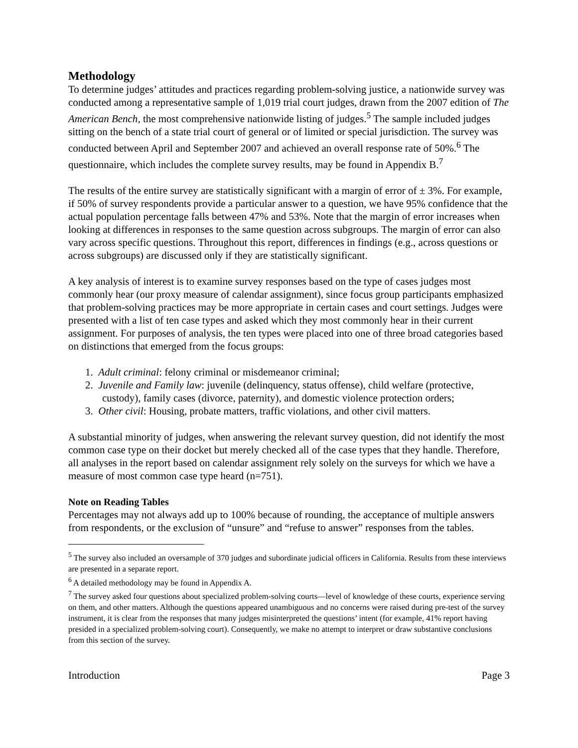Methodology
To determine judges’ attitudes and practices regarding problem-solving justice, a nationwide survey was conducted among a representative sample of 1,019 trial court judges, drawn from the 2007 edition of The American Bench, the most comprehensive nationwide listing of judges.<sup>5</sup> The sample included judges sitting on the bench of a state trial court of general or of limited or special jurisdiction. The survey was conducted between April and September 2007 and achieved an overall response rate of 50%.<sup>6</sup> The questionnaire, which includes the complete survey results, may be found in Appendix B.<sup>7</sup>
The results of the entire survey are statistically significant with a margin of error of ± 3%. For example, if 50% of survey respondents provide a particular answer to a question, we have 95% confidence that the actual population percentage falls between 47% and 53%. Note that the margin of error increases when looking at differences in responses to the same question across subgroups. The margin of error can also vary across specific questions. Throughout this report, differences in findings (e.g., across questions or across subgroups) are discussed only if they are statistically significant.
A key analysis of interest is to examine survey responses based on the type of cases judges most commonly hear (our proxy measure of calendar assignment), since focus group participants emphasized that problem-solving practices may be more appropriate in certain cases and court settings. Judges were presented with a list of ten case types and asked which they most commonly hear in their current assignment. For purposes of analysis, the ten types were placed into one of three broad categories based on distinctions that emerged from the focus groups:
1. Adult criminal: felony criminal or misdemeanor criminal;
2. Juvenile and Family law: juvenile (delinquency, status offense), child welfare (protective, custody), family cases (divorce, paternity), and domestic violence protection orders;
3. Other civil: Housing, probate matters, traffic violations, and other civil matters.
A substantial minority of judges, when answering the relevant survey question, did not identify the most common case type on their docket but merely checked all of the case types that they handle. Therefore, all analyses in the report based on calendar assignment rely solely on the surveys for which we have a measure of most common case type heard (n=751).
Note on Reading Tables
Percentages may not always add up to 100% because of rounding, the acceptance of multiple answers from respondents, or the exclusion of “unsure” and “refuse to answer” responses from the tables.
<sup>5</sup> The survey also included an oversample of 370 judges and subordinate judicial officers in California. Results from these interviews are presented in a separate report.
<sup>6</sup> A detailed methodology may be found in Appendix A.
<sup>7</sup> The survey asked four questions about specialized problem-solving courts—level of knowledge of these courts, experience serving on them, and other matters. Although the questions appeared unambiguous and no concerns were raised during pre-test of the survey instrument, it is clear from the responses that many judges misinterpreted the questions’ intent (for example, 41% report having presided in a specialized problem-solving court). Consequently, we make no attempt to interpret or draw substantive conclusions from this section of the survey.
Introduction Page 3